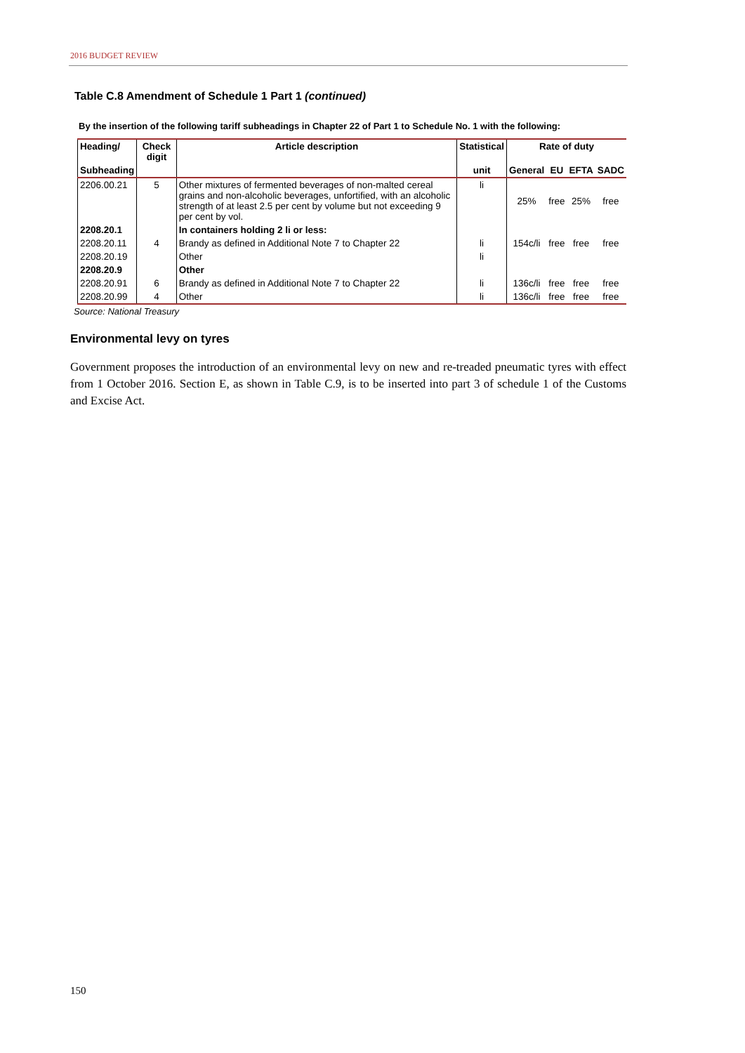2016 BUDGET REVIEW
Table C.8 Amendment of Schedule 1 Part 1 (continued)
By the insertion of the following tariff subheadings in Chapter 22 of Part 1 to Schedule No. 1 with the following:
| Heading/ | Check digit | Article description | Statistical | Rate of duty | | | |
| --- | --- | --- | --- | --- | --- | --- | --- |
| Subheading | | | unit | General | EU | EFTA | SADC |
| 2206.00.21 | 5 | Other mixtures of fermented beverages of non-malted cereal grains and non-alcoholic beverages, unfortified, with an alcoholic strength of at least 2.5 per cent by volume but not exceeding 9 per cent by vol. | li | 25% | free | 25% | free |
| 2208.20.1 | | In containers holding 2 li or less: | | | | | |
| 2208.20.11 | 4 | Brandy as defined in Additional Note 7 to Chapter 22 | li | 154c/li | free | free | free |
| 2208.20.19 | | Other | li | | | | |
| 2208.20.9 | | Other | | | | | |
| 2208.20.91 | 6 | Brandy as defined in Additional Note 7 to Chapter 22 | li | 136c/li | free | free | free |
| 2208.20.99 | 4 | Other | li | 136c/li | free | free | free |
Source: National Treasury
Environmental levy on tyres
Government proposes the introduction of an environmental levy on new and re-treaded pneumatic tyres with effect from 1 October 2016. Section E, as shown in Table C.9, is to be inserted into part 3 of schedule 1 of the Customs and Excise Act.
150